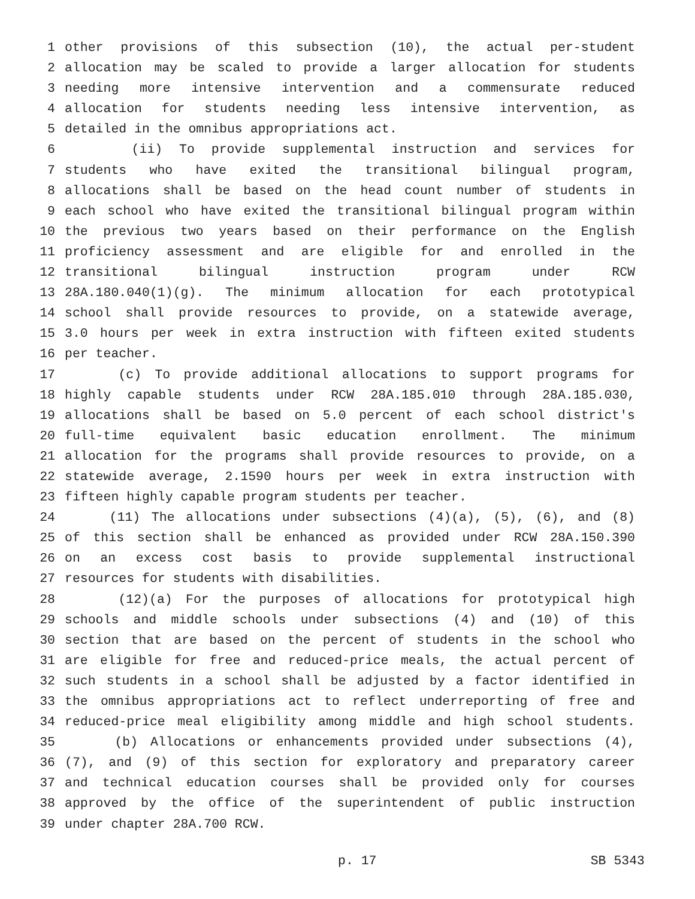1 other provisions of this subsection (10), the actual per-student
2 allocation may be scaled to provide a larger allocation for students
3 needing more intensive intervention and a commensurate reduced
4 allocation for students needing less intensive intervention, as
5 detailed in the omnibus appropriations act.
6 (ii) To provide supplemental instruction and services for
7 students who have exited the transitional bilingual program,
8 allocations shall be based on the head count number of students in
9 each school who have exited the transitional bilingual program within
10 the previous two years based on their performance on the English
11 proficiency assessment and are eligible for and enrolled in the
12 transitional bilingual instruction program under RCW
13 28A.180.040(1)(g). The minimum allocation for each prototypical
14 school shall provide resources to provide, on a statewide average,
15 3.0 hours per week in extra instruction with fifteen exited students
16 per teacher.
17 (c) To provide additional allocations to support programs for
18 highly capable students under RCW 28A.185.010 through 28A.185.030,
19 allocations shall be based on 5.0 percent of each school district's
20 full-time equivalent basic education enrollment. The minimum
21 allocation for the programs shall provide resources to provide, on a
22 statewide average, 2.1590 hours per week in extra instruction with
23 fifteen highly capable program students per teacher.
24 (11) The allocations under subsections (4)(a), (5), (6), and (8)
25 of this section shall be enhanced as provided under RCW 28A.150.390
26 on an excess cost basis to provide supplemental instructional
27 resources for students with disabilities.
28 (12)(a) For the purposes of allocations for prototypical high
29 schools and middle schools under subsections (4) and (10) of this
30 section that are based on the percent of students in the school who
31 are eligible for free and reduced-price meals, the actual percent of
32 such students in a school shall be adjusted by a factor identified in
33 the omnibus appropriations act to reflect underreporting of free and
34 reduced-price meal eligibility among middle and high school students.
35 (b) Allocations or enhancements provided under subsections (4),
36 (7), and (9) of this section for exploratory and preparatory career
37 and technical education courses shall be provided only for courses
38 approved by the office of the superintendent of public instruction
39 under chapter 28A.700 RCW.
p. 17 SB 5343